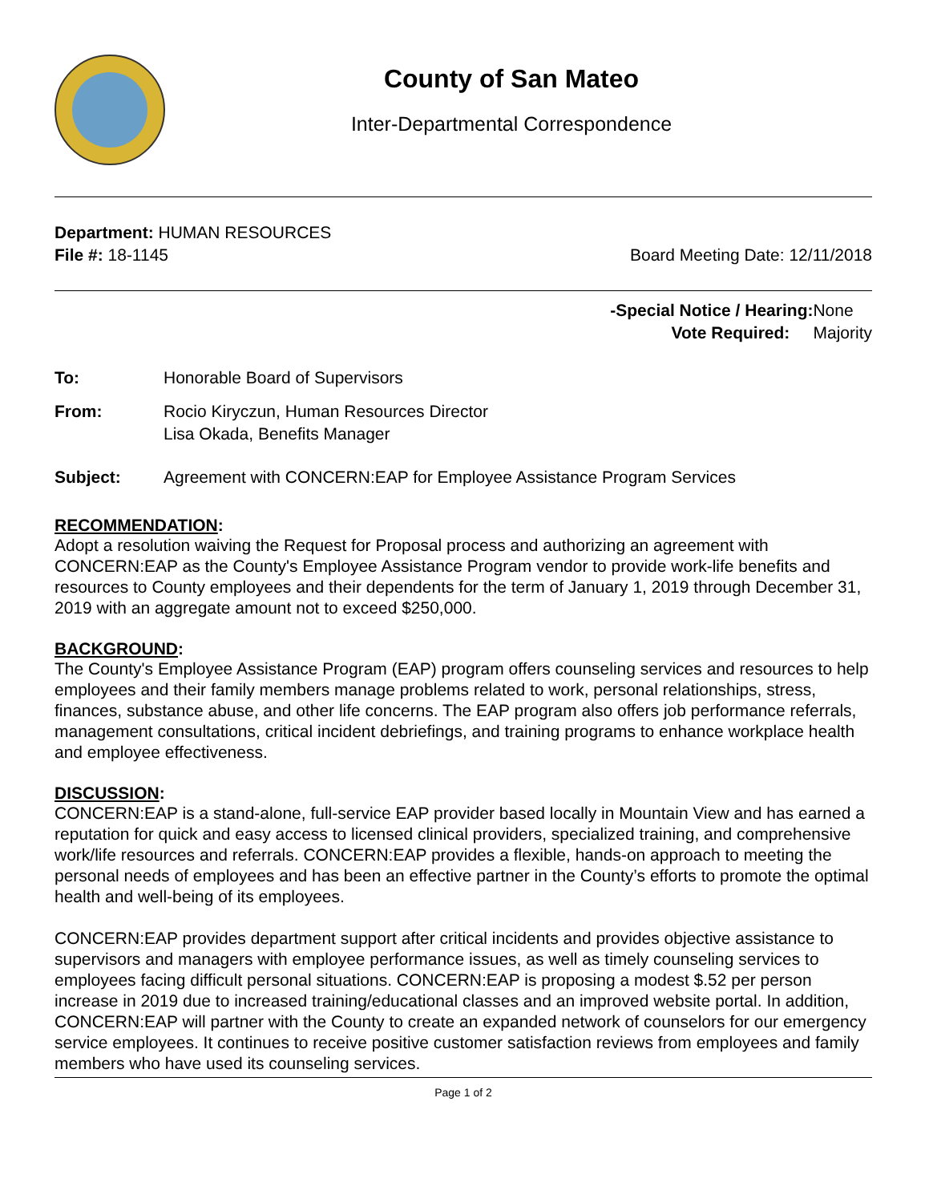County of San Mateo
Inter-Departmental Correspondence
Department: HUMAN RESOURCES
File #: 18-1145 Board Meeting Date: 12/11/2018
-Special Notice / Hearing: None
Vote Required: Majority
To: Honorable Board of Supervisors
From: Rocio Kiryczun, Human Resources Director
Lisa Okada, Benefits Manager
Subject: Agreement with CONCERN:EAP for Employee Assistance Program Services
RECOMMENDATION:
Adopt a resolution waiving the Request for Proposal process and authorizing an agreement with CONCERN:EAP as the County's Employee Assistance Program vendor to provide work-life benefits and resources to County employees and their dependents for the term of January 1, 2019 through December 31, 2019 with an aggregate amount not to exceed $250,000.
BACKGROUND:
The County's Employee Assistance Program (EAP) program offers counseling services and resources to help employees and their family members manage problems related to work, personal relationships, stress, finances, substance abuse, and other life concerns. The EAP program also offers job performance referrals, management consultations, critical incident debriefings, and training programs to enhance workplace health and employee effectiveness.
DISCUSSION:
CONCERN:EAP is a stand-alone, full-service EAP provider based locally in Mountain View and has earned a reputation for quick and easy access to licensed clinical providers, specialized training, and comprehensive work/life resources and referrals. CONCERN:EAP provides a flexible, hands-on approach to meeting the personal needs of employees and has been an effective partner in the County’s efforts to promote the optimal health and well-being of its employees.
CONCERN:EAP provides department support after critical incidents and provides objective assistance to supervisors and managers with employee performance issues, as well as timely counseling services to employees facing difficult personal situations. CONCERN:EAP is proposing a modest $.52 per person increase in 2019 due to increased training/educational classes and an improved website portal. In addition, CONCERN:EAP will partner with the County to create an expanded network of counselors for our emergency service employees. It continues to receive positive customer satisfaction reviews from employees and family members who have used its counseling services.
Page 1 of 2